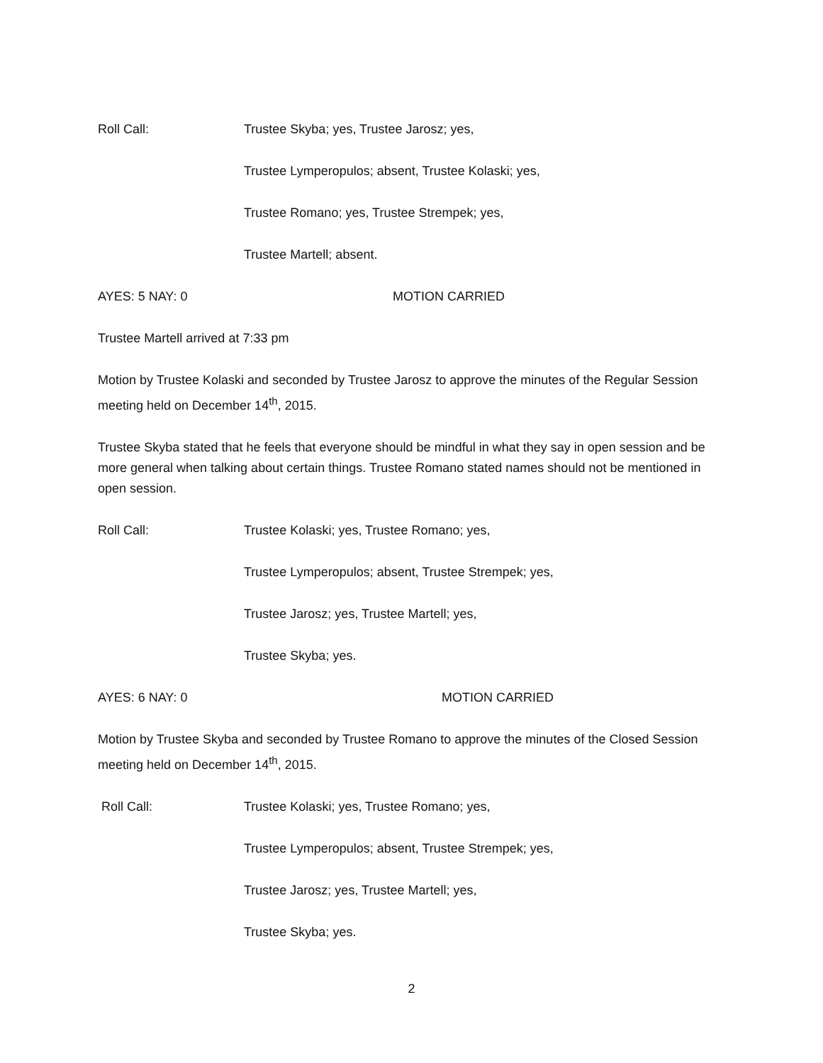Roll Call: Trustee Skyba; yes, Trustee Jarosz; yes,
Trustee Lymperopulos; absent, Trustee Kolaski; yes,
Trustee Romano; yes, Trustee Strempek; yes,
Trustee Martell; absent.
AYES: 5 NAY: 0 MOTION CARRIED
Trustee Martell arrived at 7:33 pm
Motion by Trustee Kolaski and seconded by Trustee Jarosz to approve the minutes of the Regular Session meeting held on December 14<sup>th</sup>, 2015.
Trustee Skyba stated that he feels that everyone should be mindful in what they say in open session and be more general when talking about certain things. Trustee Romano stated names should not be mentioned in open session.
Roll Call: Trustee Kolaski; yes, Trustee Romano; yes,
Trustee Lymperopulos; absent, Trustee Strempek; yes,
Trustee Jarosz; yes, Trustee Martell; yes,
Trustee Skyba; yes.
AYES: 6 NAY: 0 MOTION CARRIED
Motion by Trustee Skyba and seconded by Trustee Romano to approve the minutes of the Closed Session meeting held on December 14<sup>th</sup>, 2015.
Roll Call: Trustee Kolaski; yes, Trustee Romano; yes,
Trustee Lymperopulos; absent, Trustee Strempek; yes,
Trustee Jarosz; yes, Trustee Martell; yes,
Trustee Skyba; yes.
2